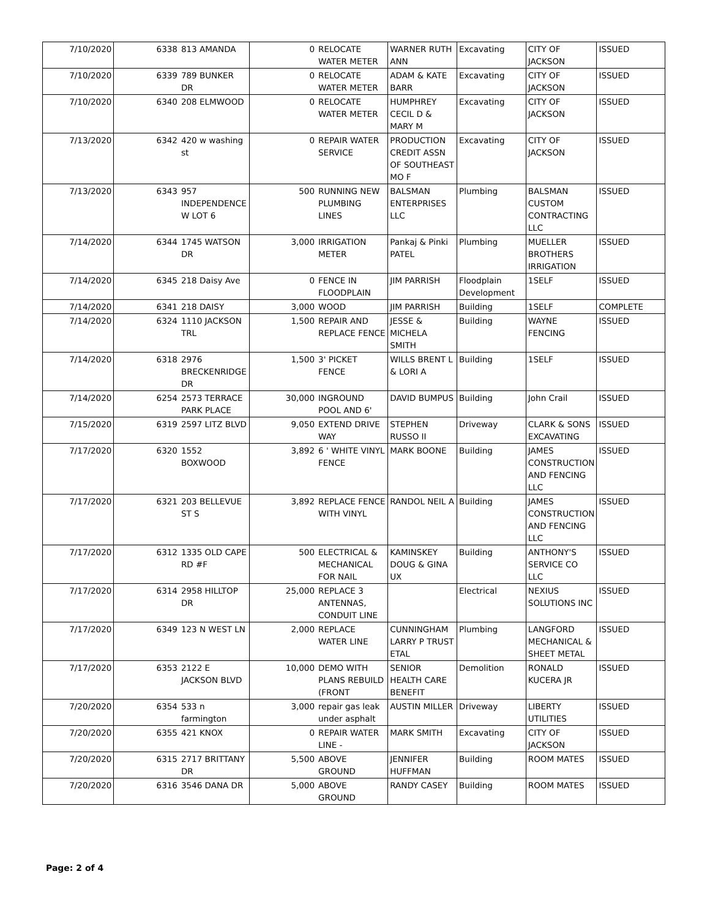| 7/10/2020 | 6338 | 813 AMANDA | 0 | RELOCATE WATER METER | WARNER RUTH ANN | Excavating | CITY OF JACKSON | ISSUED |
| 7/10/2020 | 6339 | 789 BUNKER DR | 0 | RELOCATE WATER METER | ADAM & KATE BARR | Excavating | CITY OF JACKSON | ISSUED |
| 7/10/2020 | 6340 | 208 ELMWOOD | 0 | RELOCATE WATER METER | HUMPHREY CECIL D & MARY M | Excavating | CITY OF JACKSON | ISSUED |
| 7/13/2020 | 6342 | 420 w washing st | 0 | REPAIR WATER SERVICE | PRODUCTION CREDIT ASSN OF SOUTHEAST MO F | Excavating | CITY OF JACKSON | ISSUED |
| 7/13/2020 | 6343 | 957 INDEPENDENCE W LOT 6 | 500 | RUNNING NEW PLUMBING LINES | BALSMAN ENTERPRISES LLC | Plumbing | BALSMAN CUSTOM CONTRACTING LLC | ISSUED |
| 7/14/2020 | 6344 | 1745 WATSON DR | 3,000 | IRRIGATION METER | Pankaj & Pinki PATEL | Plumbing | MUELLER BROTHERS IRRIGATION | ISSUED |
| 7/14/2020 | 6345 | 218 Daisy Ave | 0 | FENCE IN FLOODPLAIN | JIM PARRISH | Floodplain Development | 1SELF | ISSUED |
| 7/14/2020 | 6341 | 218 DAISY | 3,000 | WOOD | JIM PARRISH | Building | 1SELF | COMPLETE |
| 7/14/2020 | 6324 | 1110 JACKSON TRL | 1,500 | REPAIR AND REPLACE FENCE | JESSE & MICHELA SMITH | Building | WAYNE FENCING | ISSUED |
| 7/14/2020 | 6318 | 2976 BRECKENRIDGE DR | 1,500 | 3' PICKET FENCE | WILLS BRENT L & LORI A | Building | 1SELF | ISSUED |
| 7/14/2020 | 6254 | 2573 TERRACE PARK PLACE | 30,000 | INGROUND POOL AND 6' | DAVID BUMPUS | Building | John Crail | ISSUED |
| 7/15/2020 | 6319 | 2597 LITZ BLVD | 9,050 | EXTEND DRIVE WAY | STEPHEN RUSSO II | Driveway | CLARK & SONS EXCAVATING | ISSUED |
| 7/17/2020 | 6320 | 1552 BOXWOOD | 3,892 | 6 ' WHITE VINYL FENCE | MARK BOONE | Building | JAMES CONSTRUCTION AND FENCING LLC | ISSUED |
| 7/17/2020 | 6321 | 203 BELLEVUE ST S | 3,892 | REPLACE FENCE WITH VINYL | RANDOL NEIL A | Building | JAMES CONSTRUCTION AND FENCING LLC | ISSUED |
| 7/17/2020 | 6312 | 1335 OLD CAPE RD #F | 500 | ELECTRICAL & MECHANICAL FOR NAIL | KAMINSKEY DOUG & GINA UX | Building | ANTHONY'S SERVICE CO LLC | ISSUED |
| 7/17/2020 | 6314 | 2958 HILLTOP DR | 25,000 | REPLACE 3 ANTENNAS, CONDUIT LINE | | Electrical | NEXIUS SOLUTIONS INC | ISSUED |
| 7/17/2020 | 6349 | 123 N WEST LN | 2,000 | REPLACE WATER LINE | CUNNINGHAM LARRY P TRUST ETAL | Plumbing | LANGFORD MECHANICAL & SHEET METAL | ISSUED |
| 7/17/2020 | 6353 | 2122 E JACKSON BLVD | 10,000 | DEMO WITH PLANS REBUILD (FRONT | SENIOR HEALTH CARE BENEFIT | Demolition | RONALD KUCERA JR | ISSUED |
| 7/20/2020 | 6354 | 533 n farmington | 3,000 | repair gas leak under asphalt | AUSTIN MILLER | Driveway | LIBERTY UTILITIES | ISSUED |
| 7/20/2020 | 6355 | 421 KNOX | 0 | REPAIR WATER LINE - | MARK SMITH | Excavating | CITY OF JACKSON | ISSUED |
| 7/20/2020 | 6315 | 2717 BRITTANY DR | 5,500 | ABOVE GROUND | JENNIFER HUFFMAN | Building | ROOM MATES | ISSUED |
| 7/20/2020 | 6316 | 3546 DANA DR | 5,000 | ABOVE GROUND | RANDY CASEY | Building | ROOM MATES | ISSUED |
Page: 2 of 4